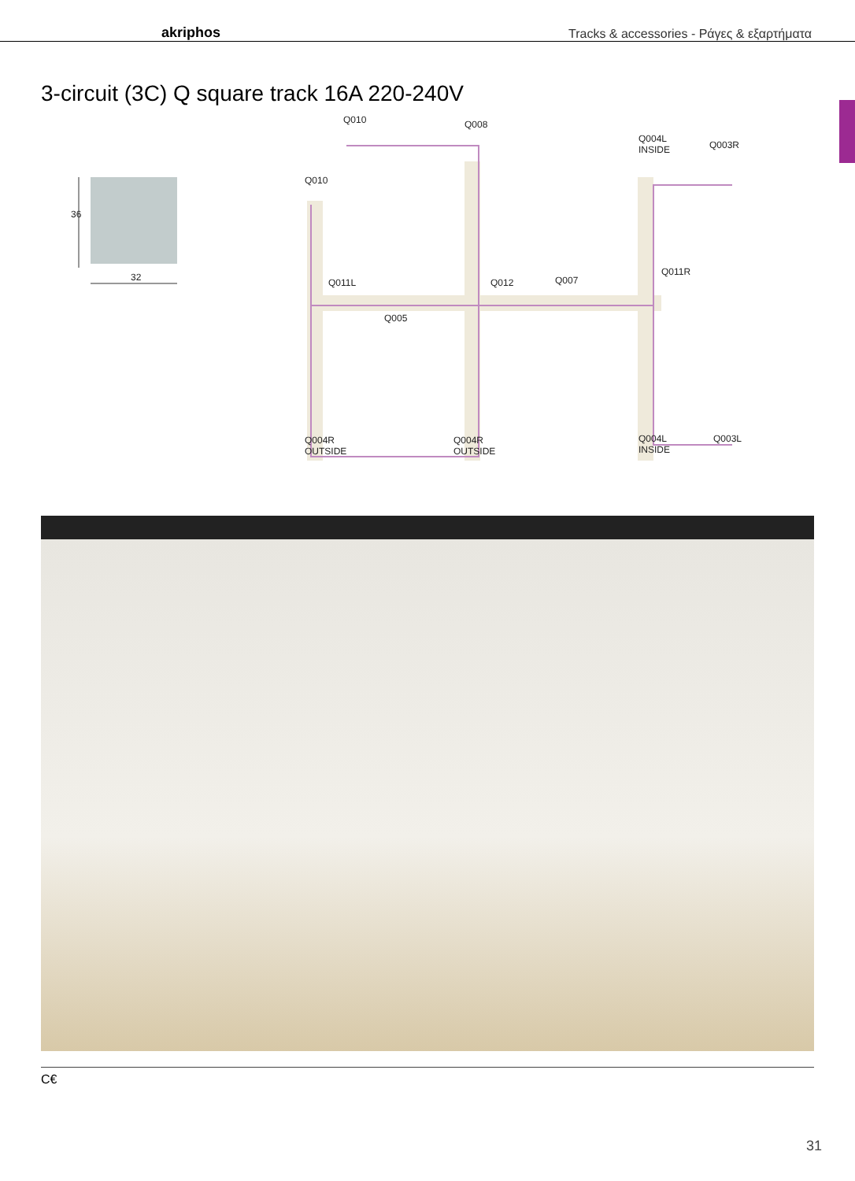akriphos Tracks & accessories - Ράγες & εξαρτήματα
3-circuit (3C) Q square track 16A 220-240V
36
32
Q010 Q008
Q010
Q004L
INSIDE Q003R
Q011R
Q011L Q012 Q007
Q005
Q004R
OUTSIDE
Q004R
OUTSIDE
Q004L
INSIDE
Q003L
C€
31